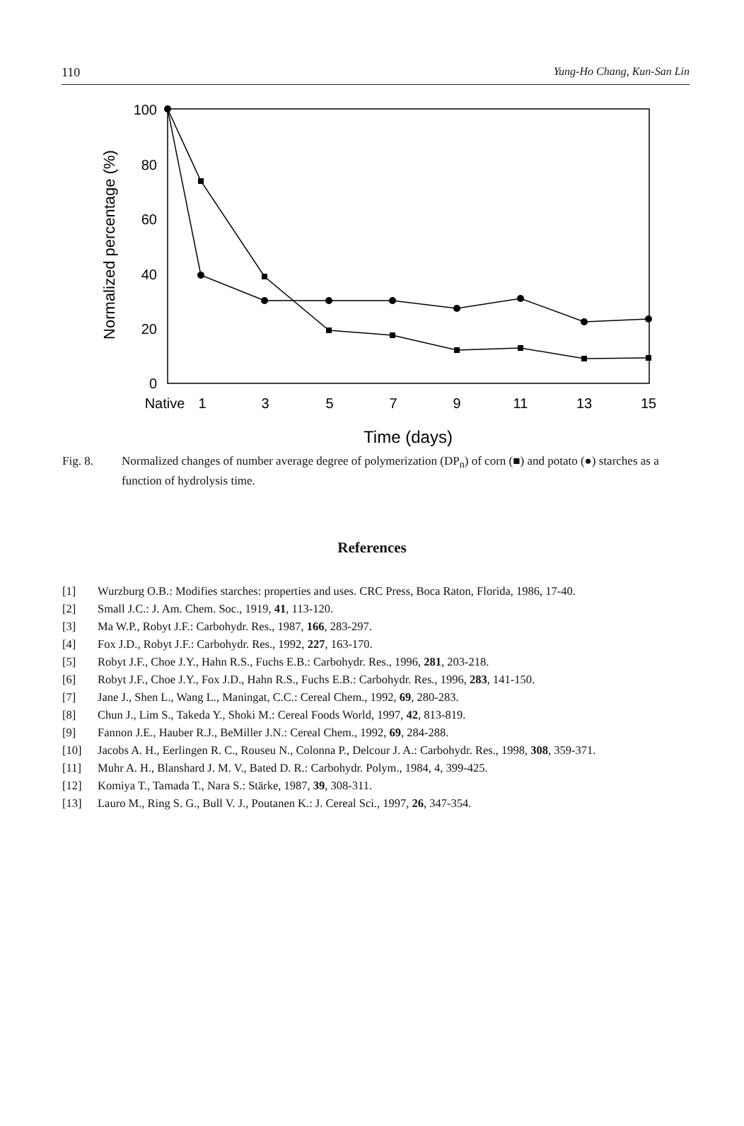110 Yung-Ho Chang, Kun-San Lin
100
80
60
40
20
0
Normalized percentage (%)
Native
1
3
5
7
9
11
13
15
Time (days)
Fig. 8. Normalized changes of number average degree of polymerization (DP<sub>n</sub>) of corn (■) and potato (●) starches as a function of hydrolysis time.
References
[1] Wurzburg O.B.: Modifies starches: properties and uses. CRC Press, Boca Raton, Florida, 1986, 17-40.
[2] Small J.C.: J. Am. Chem. Soc., 1919, 41, 113-120.
[3] Ma W.P., Robyt J.F.: Carbohydr. Res., 1987, 166, 283-297.
[4] Fox J.D., Robyt J.F.: Carbohydr. Res., 1992, 227, 163-170.
[5] Robyt J.F., Choe J.Y., Hahn R.S., Fuchs E.B.: Carbohydr. Res., 1996, 281, 203-218.
[6] Robyt J.F., Choe J.Y., Fox J.D., Hahn R.S., Fuchs E.B.: Carbohydr. Res., 1996, 283, 141-150.
[7] Jane J., Shen L., Wang L., Maningat, C.C.: Cereal Chem., 1992, 69, 280-283.
[8] Chun J., Lim S., Takeda Y., Shoki M.: Cereal Foods World, 1997, 42, 813-819.
[9] Fannon J.E., Hauber R.J., BeMiller J.N.: Cereal Chem., 1992, 69, 284-288.
[10] Jacobs A. H., Eerlingen R. C., Rouseu N., Colonna P., Delcour J. A.: Carbohydr. Res., 1998, 308, 359-371.
[11] Muhr A. H., Blanshard J. M. V., Bated D. R.: Carbohydr. Polym., 1984, 4, 399-425.
[12] Komiya T., Tamada T., Nara S.: Stärke, 1987, 39, 308-311.
[13] Lauro M., Ring S. G., Bull V. J., Poutanen K.: J. Cereal Sci., 1997, 26, 347-354.